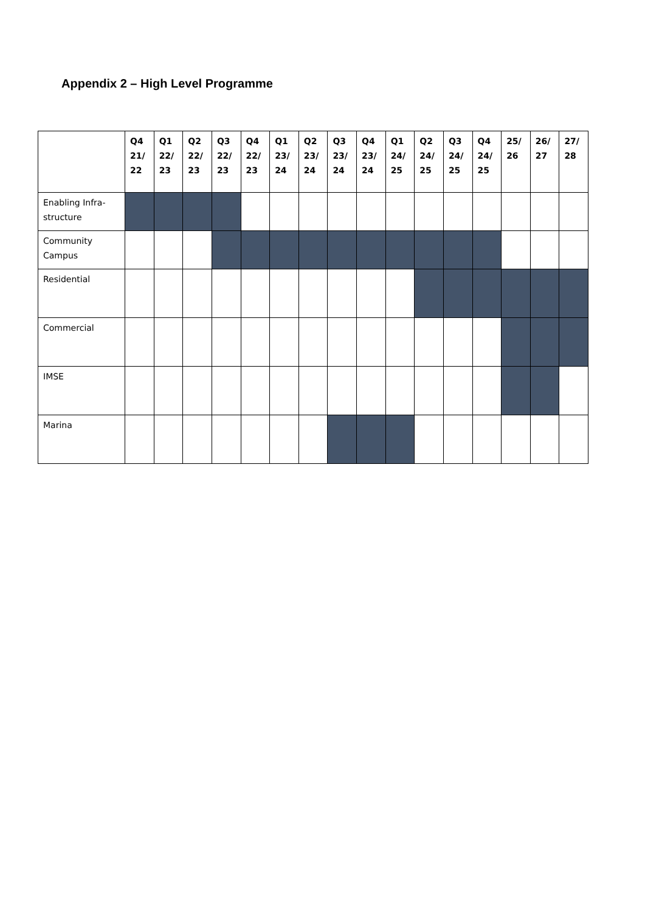Appendix 2 – High Level Programme
| | Q4 21/ 22 | Q1 22/ 23 | Q2 22/ 23 | Q3 22/ 23 | Q4 22/ 23 | Q1 23/ 24 | Q2 23/ 24 | Q3 23/ 24 | Q4 23/ 24 | Q1 24/ 25 | Q2 24/ 25 | Q3 24/ 25 | Q4 24/ 25 | 25/ 26 | 26/ 27 | 27/ 28 |
| --- | --- | --- | --- | --- | --- | --- | --- | --- | --- | --- | --- | --- | --- | --- | --- | --- |
| Enabling Infra-structure | | | | | | | | | | | | | | | | |
| Community Campus | | | | | | | | | | | | | | | | |
| Residential | | | | | | | | | | | | | | | | |
| Commercial | | | | | | | | | | | | | | | | |
| IMSE | | | | | | | | | | | | | | | | |
| Marina | | | | | | | | | | | | | | | | |